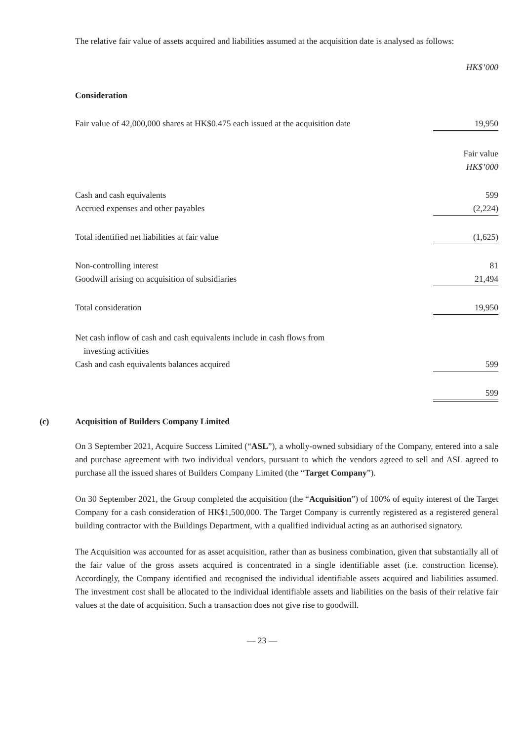The relative fair value of assets acquired and liabilities assumed at the acquisition date is analysed as follows:
| | HK$’000 |
| Consideration | |
| Fair value of 42,000,000 shares at HK$0.475 each issued at the acquisition date | 19,950 |
| | Fair value HK$’000 |
| Cash and cash equivalents | 599 |
| Accrued expenses and other payables | (2,224) |
| Total identified net liabilities at fair value | (1,625) |
| Non-controlling interest | 81 |
| Goodwill arising on acquisition of subsidiaries | 21,494 |
| Total consideration | 19,950 |
| Net cash inflow of cash and cash equivalents include in cash flows from investing activities | |
| Cash and cash equivalents balances acquired | 599 |
| | 599 |
(c) Acquisition of Builders Company Limited
On 3 September 2021, Acquire Success Limited (“ASL”), a wholly-owned subsidiary of the Company, entered into a sale and purchase agreement with two individual vendors, pursuant to which the vendors agreed to sell and ASL agreed to purchase all the issued shares of Builders Company Limited (the “Target Company”).
On 30 September 2021, the Group completed the acquisition (the “Acquisition”) of 100% of equity interest of the Target Company for a cash consideration of HK$1,500,000. The Target Company is currently registered as a registered general building contractor with the Buildings Department, with a qualified individual acting as an authorised signatory.
The Acquisition was accounted for as asset acquisition, rather than as business combination, given that substantially all of the fair value of the gross assets acquired is concentrated in a single identifiable asset (i.e. construction license). Accordingly, the Company identified and recognised the individual identifiable assets acquired and liabilities assumed. The investment cost shall be allocated to the individual identifiable assets and liabilities on the basis of their relative fair values at the date of acquisition. Such a transaction does not give rise to goodwill.
— 23 —